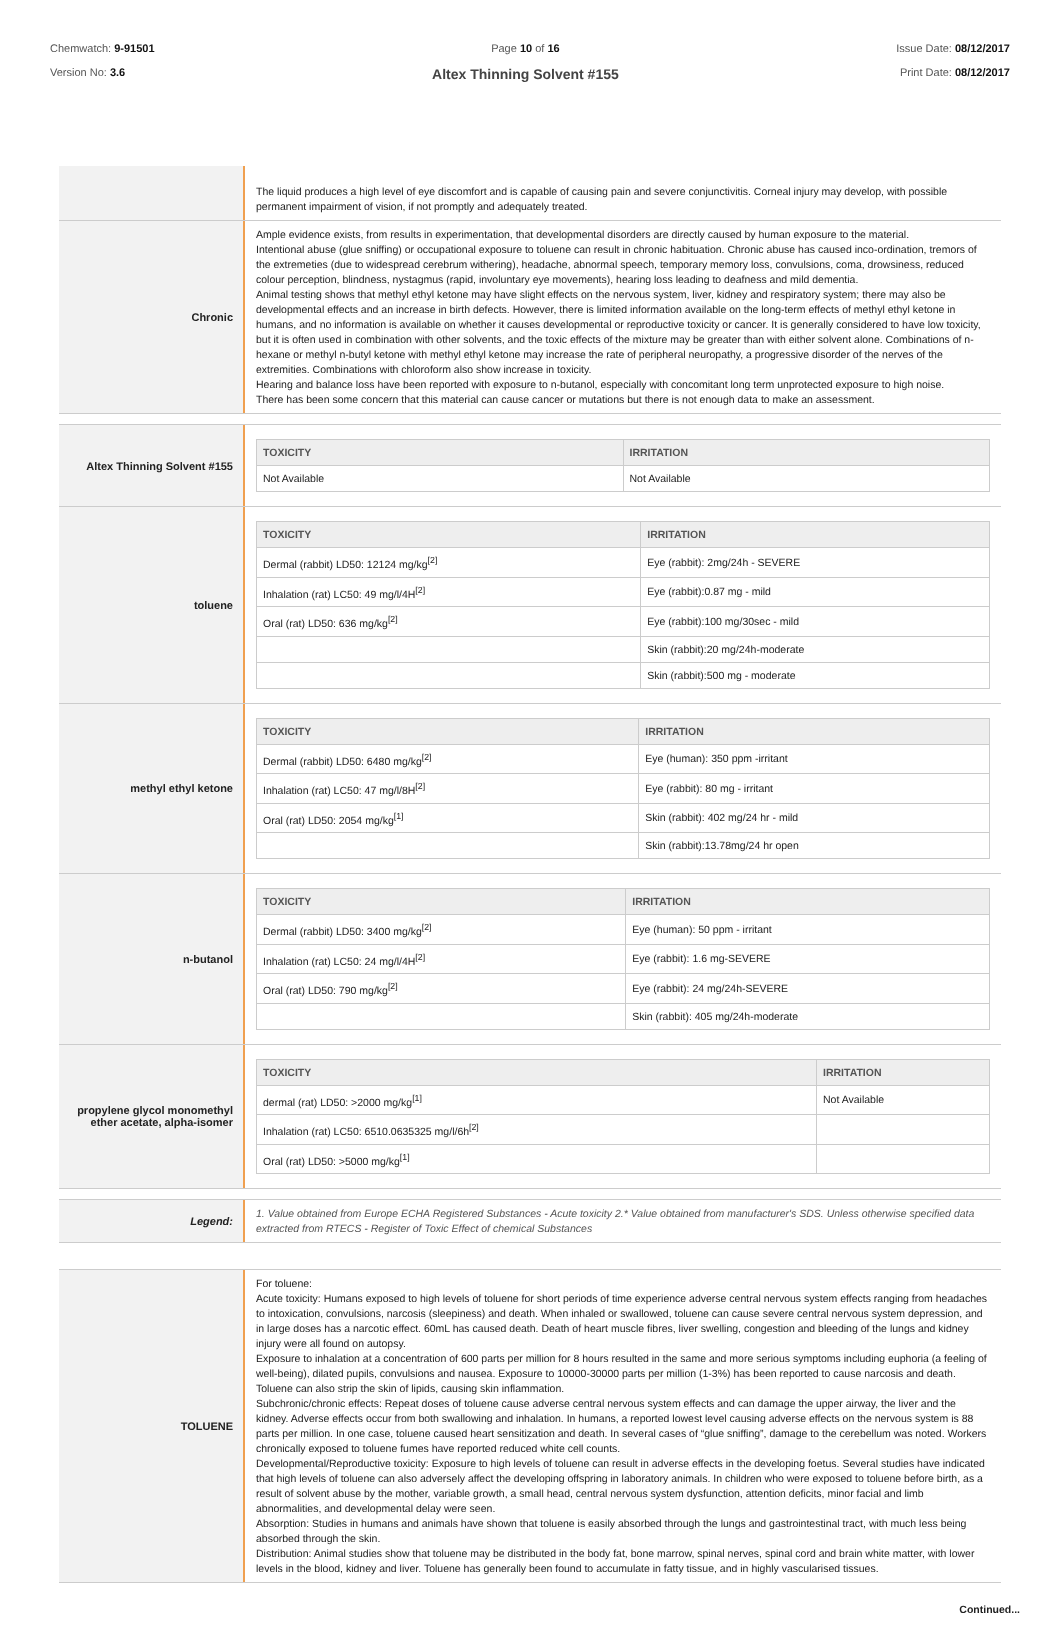Chemwatch: 9-91501
Version No: 3.6
Page 10 of 16
Altex Thinning Solvent #155
Issue Date: 08/12/2017
Print Date: 08/12/2017
The liquid produces a high level of eye discomfort and is capable of causing pain and severe conjunctivitis. Corneal injury may develop, with possible permanent impairment of vision, if not promptly and adequately treated.
Chronic
Ample evidence exists, from results in experimentation, that developmental disorders are directly caused by human exposure to the material.
Intentional abuse (glue sniffing) or occupational exposure to toluene can result in chronic habituation. Chronic abuse has caused inco-ordination, tremors of the extremeties (due to widespread cerebrum withering), headache, abnormal speech, temporary memory loss, convulsions, coma, drowsiness, reduced colour perception, blindness, nystagmus (rapid, involuntary eye movements), hearing loss leading to deafness and mild dementia.
Animal testing shows that methyl ethyl ketone may have slight effects on the nervous system, liver, kidney and respiratory system; there may also be developmental effects and an increase in birth defects. However, there is limited information available on the long-term effects of methyl ethyl ketone in humans, and no information is available on whether it causes developmental or reproductive toxicity or cancer. It is generally considered to have low toxicity, but it is often used in combination with other solvents, and the toxic effects of the mixture may be greater than with either solvent alone. Combinations of n-hexane or methyl n-butyl ketone with methyl ethyl ketone may increase the rate of peripheral neuropathy, a progressive disorder of the nerves of the extremities. Combinations with chloroform also show increase in toxicity.
Hearing and balance loss have been reported with exposure to n-butanol, especially with concomitant long term unprotected exposure to high noise.
There has been some concern that this material can cause cancer or mutations but there is not enough data to make an assessment.
Altex Thinning Solvent #155
| TOXICITY | IRRITATION |
| --- | --- |
| Not Available | Not Available |
toluene
| TOXICITY | IRRITATION |
| --- | --- |
| Dermal (rabbit) LD50: 12124 mg/kg<sup>[2]</sup> | Eye (rabbit): 2mg/24h - SEVERE |
| Inhalation (rat) LC50: 49 mg/l/4H<sup>[2]</sup> | Eye (rabbit):0.87 mg - mild |
| Oral (rat) LD50: 636 mg/kg<sup>[2]</sup> | Eye (rabbit):100 mg/30sec - mild |
| | Skin (rabbit):20 mg/24h-moderate |
| | Skin (rabbit):500 mg - moderate |
methyl ethyl ketone
| TOXICITY | IRRITATION |
| --- | --- |
| Dermal (rabbit) LD50: 6480 mg/kg<sup>[2]</sup> | Eye (human): 350 ppm -irritant |
| Inhalation (rat) LC50: 47 mg/l/8H<sup>[2]</sup> | Eye (rabbit): 80 mg - irritant |
| Oral (rat) LD50: 2054 mg/kg<sup>[1]</sup> | Skin (rabbit): 402 mg/24 hr - mild |
| | Skin (rabbit):13.78mg/24 hr open |
n-butanol
| TOXICITY | IRRITATION |
| --- | --- |
| Dermal (rabbit) LD50: 3400 mg/kg<sup>[2]</sup> | Eye (human): 50 ppm - irritant |
| Inhalation (rat) LC50: 24 mg/l/4H<sup>[2]</sup> | Eye (rabbit): 1.6 mg-SEVERE |
| Oral (rat) LD50: 790 mg/kg<sup>[2]</sup> | Eye (rabbit): 24 mg/24h-SEVERE |
| | Skin (rabbit): 405 mg/24h-moderate |
propylene glycol monomethyl ether acetate, alpha-isomer
| TOXICITY | IRRITATION |
| --- | --- |
| dermal (rat) LD50: >2000 mg/kg<sup>[1]</sup> | Not Available |
| Inhalation (rat) LC50: 6510.0635325 mg/l/6h<sup>[2]</sup> | |
| Oral (rat) LD50: >5000 mg/kg<sup>[1]</sup> | |
Legend:
1. Value obtained from Europe ECHA Registered Substances - Acute toxicity 2.* Value obtained from manufacturer's SDS. Unless otherwise specified data extracted from RTECS - Register of Toxic Effect of chemical Substances
TOLUENE
For toluene:
Acute toxicity: Humans exposed to high levels of toluene for short periods of time experience adverse central nervous system effects ranging from headaches to intoxication, convulsions, narcosis (sleepiness) and death. When inhaled or swallowed, toluene can cause severe central nervous system depression, and in large doses has a narcotic effect. 60mL has caused death. Death of heart muscle fibres, liver swelling, congestion and bleeding of the lungs and kidney injury were all found on autopsy.
Exposure to inhalation at a concentration of 600 parts per million for 8 hours resulted in the same and more serious symptoms including euphoria (a feeling of well-being), dilated pupils, convulsions and nausea. Exposure to 10000-30000 parts per million (1-3%) has been reported to cause narcosis and death.
Toluene can also strip the skin of lipids, causing skin inflammation.
Subchronic/chronic effects: Repeat doses of toluene cause adverse central nervous system effects and can damage the upper airway, the liver and the kidney. Adverse effects occur from both swallowing and inhalation. In humans, a reported lowest level causing adverse effects on the nervous system is 88 parts per million. In one case, toluene caused heart sensitization and death. In several cases of “glue sniffing”, damage to the cerebellum was noted. Workers chronically exposed to toluene fumes have reported reduced white cell counts.
Developmental/Reproductive toxicity: Exposure to high levels of toluene can result in adverse effects in the developing foetus. Several studies have indicated that high levels of toluene can also adversely affect the developing offspring in laboratory animals. In children who were exposed to toluene before birth, as a result of solvent abuse by the mother, variable growth, a small head, central nervous system dysfunction, attention deficits, minor facial and limb abnormalities, and developmental delay were seen.
Absorption: Studies in humans and animals have shown that toluene is easily absorbed through the lungs and gastrointestinal tract, with much less being absorbed through the skin.
Distribution: Animal studies show that toluene may be distributed in the body fat, bone marrow, spinal nerves, spinal cord and brain white matter, with lower levels in the blood, kidney and liver. Toluene has generally been found to accumulate in fatty tissue, and in highly vascularised tissues.
Continued...